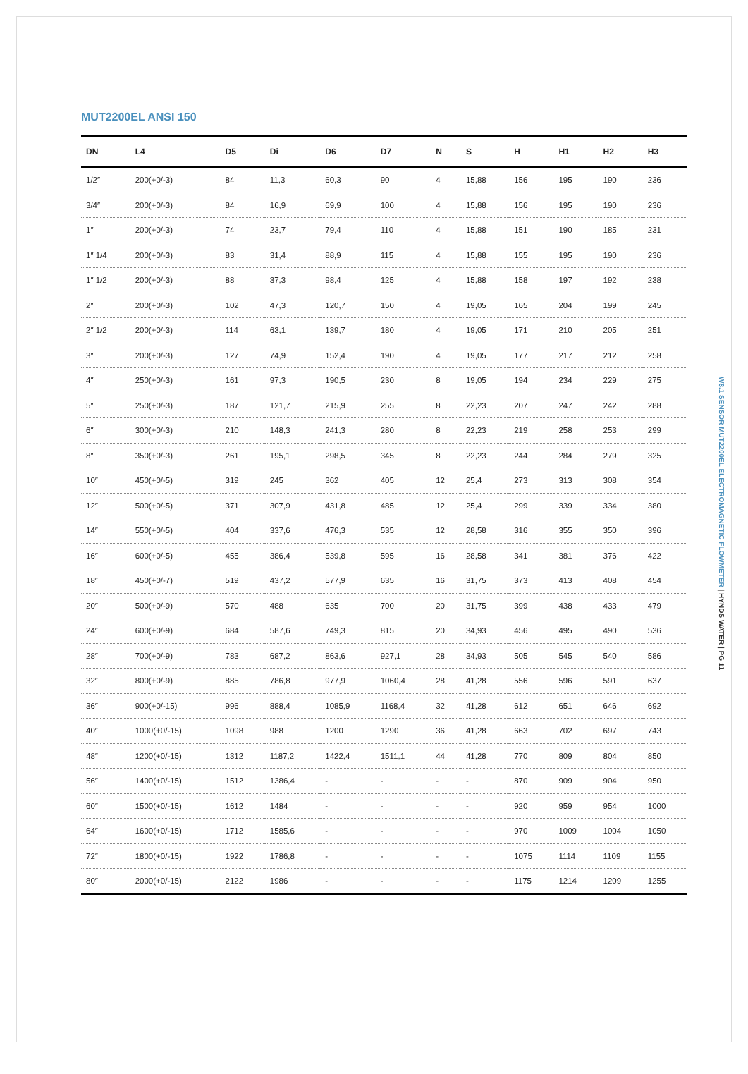MUT2200EL ANSI 150
| DN | L4 | D5 | Di | D6 | D7 | N | S | H | H1 | H2 | H3 |
| --- | --- | --- | --- | --- | --- | --- | --- | --- | --- | --- | --- |
| 1/2″ | 200(+0/-3) | 84 | 11,3 | 60,3 | 90 | 4 | 15,88 | 156 | 195 | 190 | 236 |
| 3/4″ | 200(+0/-3) | 84 | 16,9 | 69,9 | 100 | 4 | 15,88 | 156 | 195 | 190 | 236 |
| 1″ | 200(+0/-3) | 74 | 23,7 | 79,4 | 110 | 4 | 15,88 | 151 | 190 | 185 | 231 |
| 1″ 1/4 | 200(+0/-3) | 83 | 31,4 | 88,9 | 115 | 4 | 15,88 | 155 | 195 | 190 | 236 |
| 1″ 1/2 | 200(+0/-3) | 88 | 37,3 | 98,4 | 125 | 4 | 15,88 | 158 | 197 | 192 | 238 |
| 2″ | 200(+0/-3) | 102 | 47,3 | 120,7 | 150 | 4 | 19,05 | 165 | 204 | 199 | 245 |
| 2″ 1/2 | 200(+0/-3) | 114 | 63,1 | 139,7 | 180 | 4 | 19,05 | 171 | 210 | 205 | 251 |
| 3″ | 200(+0/-3) | 127 | 74,9 | 152,4 | 190 | 4 | 19,05 | 177 | 217 | 212 | 258 |
| 4″ | 250(+0/-3) | 161 | 97,3 | 190,5 | 230 | 8 | 19,05 | 194 | 234 | 229 | 275 |
| 5″ | 250(+0/-3) | 187 | 121,7 | 215,9 | 255 | 8 | 22,23 | 207 | 247 | 242 | 288 |
| 6″ | 300(+0/-3) | 210 | 148,3 | 241,3 | 280 | 8 | 22,23 | 219 | 258 | 253 | 299 |
| 8″ | 350(+0/-3) | 261 | 195,1 | 298,5 | 345 | 8 | 22,23 | 244 | 284 | 279 | 325 |
| 10″ | 450(+0/-5) | 319 | 245 | 362 | 405 | 12 | 25,4 | 273 | 313 | 308 | 354 |
| 12″ | 500(+0/-5) | 371 | 307,9 | 431,8 | 485 | 12 | 25,4 | 299 | 339 | 334 | 380 |
| 14″ | 550(+0/-5) | 404 | 337,6 | 476,3 | 535 | 12 | 28,58 | 316 | 355 | 350 | 396 |
| 16″ | 600(+0/-5) | 455 | 386,4 | 539,8 | 595 | 16 | 28,58 | 341 | 381 | 376 | 422 |
| 18″ | 450(+0/-7) | 519 | 437,2 | 577,9 | 635 | 16 | 31,75 | 373 | 413 | 408 | 454 |
| 20″ | 500(+0/-9) | 570 | 488 | 635 | 700 | 20 | 31,75 | 399 | 438 | 433 | 479 |
| 24″ | 600(+0/-9) | 684 | 587,6 | 749,3 | 815 | 20 | 34,93 | 456 | 495 | 490 | 536 |
| 28″ | 700(+0/-9) | 783 | 687,2 | 863,6 | 927,1 | 28 | 34,93 | 505 | 545 | 540 | 586 |
| 32″ | 800(+0/-9) | 885 | 786,8 | 977,9 | 1060,4 | 28 | 41,28 | 556 | 596 | 591 | 637 |
| 36″ | 900(+0/-15) | 996 | 888,4 | 1085,9 | 1168,4 | 32 | 41,28 | 612 | 651 | 646 | 692 |
| 40″ | 1000(+0/-15) | 1098 | 988 | 1200 | 1290 | 36 | 41,28 | 663 | 702 | 697 | 743 |
| 48″ | 1200(+0/-15) | 1312 | 1187,2 | 1422,4 | 1511,1 | 44 | 41,28 | 770 | 809 | 804 | 850 |
| 56″ | 1400(+0/-15) | 1512 | 1386,4 | - | - | - | - | 870 | 909 | 904 | 950 |
| 60″ | 1500(+0/-15) | 1612 | 1484 | - | - | - | - | 920 | 959 | 954 | 1000 |
| 64″ | 1600(+0/-15) | 1712 | 1585,6 | - | - | - | - | 970 | 1009 | 1004 | 1050 |
| 72″ | 1800(+0/-15) | 1922 | 1786,8 | - | - | - | - | 1075 | 1114 | 1109 | 1155 |
| 80″ | 2000(+0/-15) | 2122 | 1986 | - | - | - | - | 1175 | 1214 | 1209 | 1255 |
W8.1 SENSOR MUT2200EL ELECTROMAGNETIC FLOWMETER | HYNDS WATER | PG 11